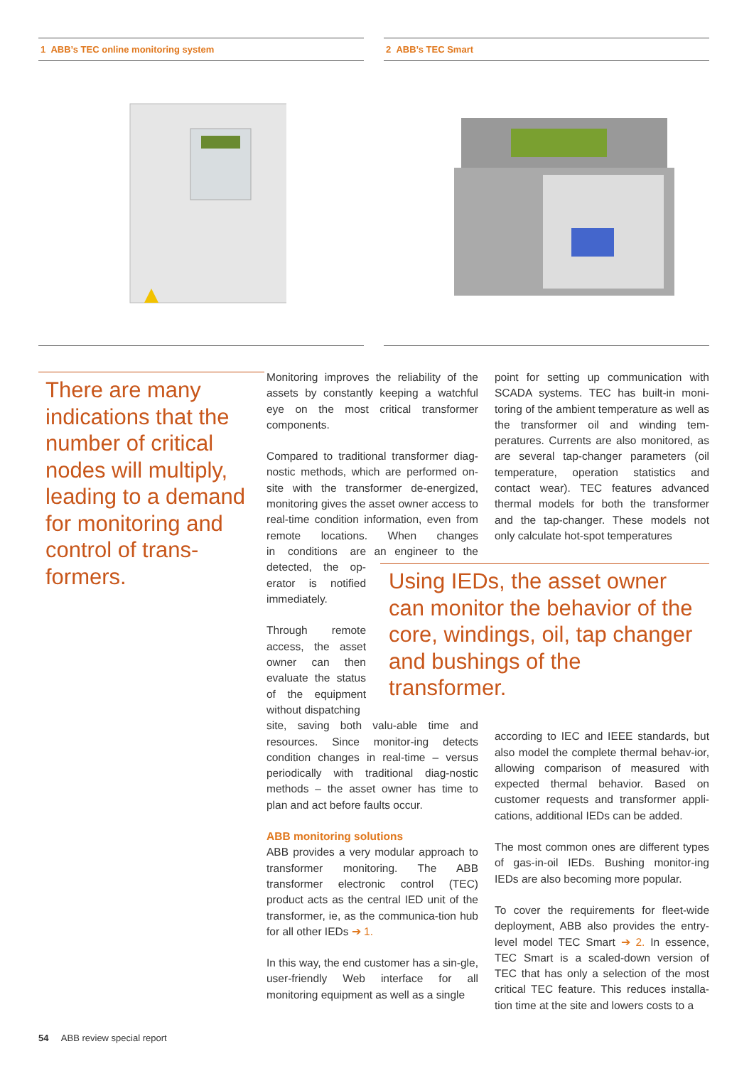1 ABB’s TEC online monitoring system 2 ABB’s TEC Smart
There are many indications that the number of critical nodes will multiply, leading to a demand for monitoring and control of trans-formers.
Monitoring improves the reliability of the assets by constantly keeping a watchful eye on the most critical transformer components.
Compared to traditional transformer diag-nostic methods, which are performed on-site with the transformer de-energized, monitoring gives the asset owner access to real-time condition information, even from remote locations. When changes in conditions are detected, the op-erator is notified immediately.
Through remote access, the asset owner can then evaluate the status of the equipment without dispatching an engineer to the site, saving both valu-able time and resources. Since monitor-ing detects condition changes in real-time – versus periodically with traditional diag-nostic methods – the asset owner has time to plan and act before faults occur.
ABB monitoring solutions
ABB provides a very modular approach to transformer monitoring. The ABB transformer electronic control (TEC) product acts as the central IED unit of the transformer, ie, as the communica-tion hub for all other IEDs ➔ 1.
In this way, the end customer has a sin-gle, user-friendly Web interface for all monitoring equipment as well as a single
point for setting up communication with SCADA systems. TEC has built-in moni-toring of the ambient temperature as well as the transformer oil and winding tem-peratures. Currents are also monitored, as are several tap-changer parameters (oil temperature, operation statistics and contact wear). TEC features advanced thermal models for both the transformer and the tap-changer. These models not only calculate hot-spot temperatures
according to IEC and IEEE standards, but also model the complete thermal behav-ior, allowing comparison of measured with expected thermal behavior. Based on customer requests and transformer appli-cations, additional IEDs can be added.
The most common ones are different types of gas-in-oil IEDs. Bushing monitor-ing IEDs are also becoming more popular.
To cover the requirements for fleet-wide deployment, ABB also provides the entry-level model TEC Smart ➔ 2. In essence, TEC Smart is a scaled-down version of TEC that has only a selection of the most critical TEC feature. This reduces installa-tion time at the site and lowers costs to a
Using IEDs, the asset owner can monitor the behavior of the core, windings, oil, tap changer and bushings of the transformer.
54 ABB review special report